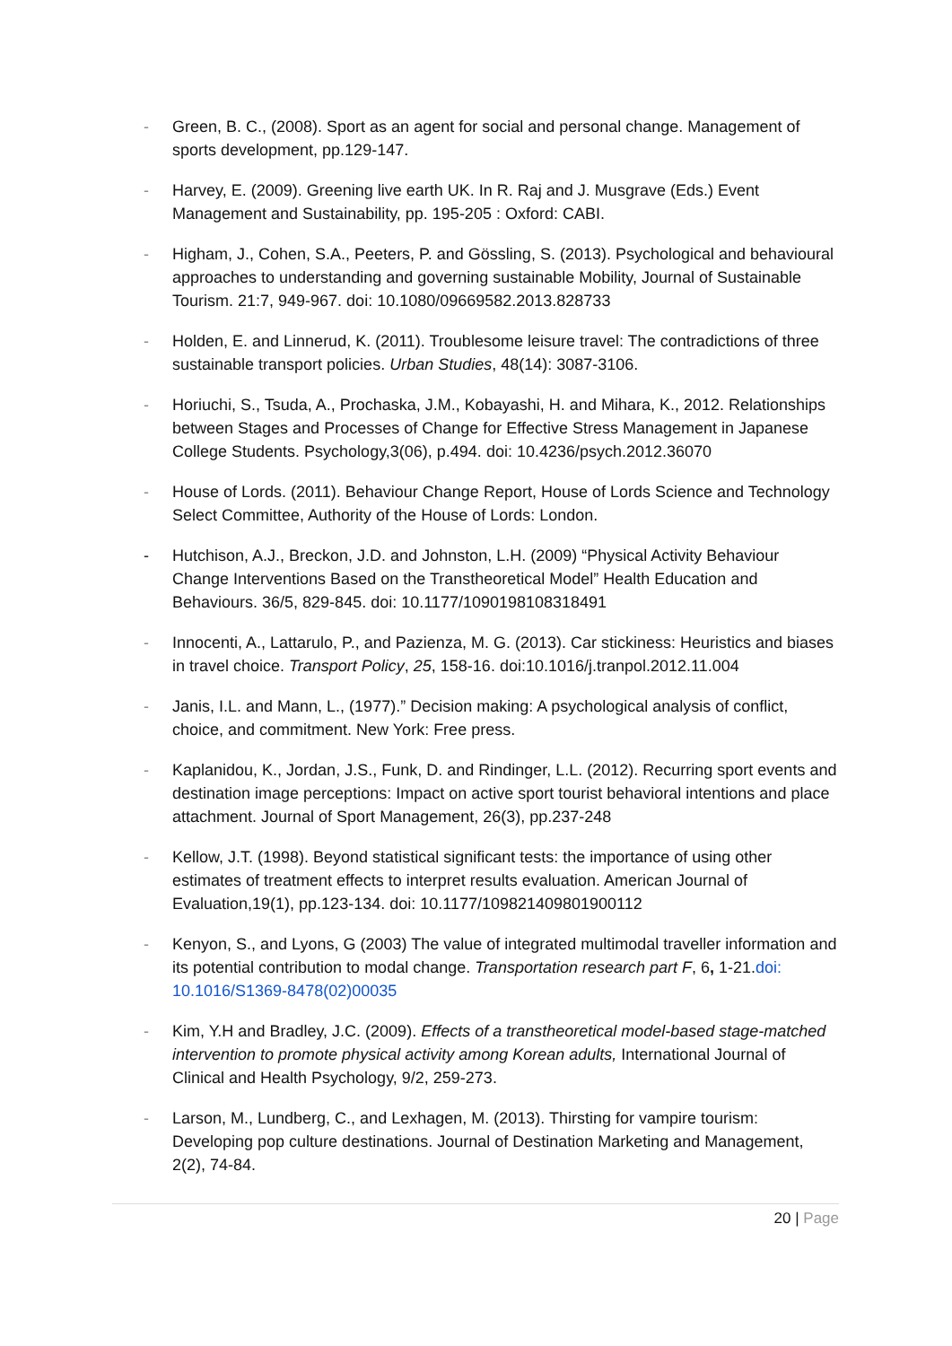- Green, B. C., (2008). Sport as an agent for social and personal change. Management of sports development, pp.129-147.
- Harvey, E. (2009). Greening live earth UK. In R. Raj and J. Musgrave (Eds.) Event Management and Sustainability, pp. 195-205 : Oxford: CABI.
- Higham, J., Cohen, S.A., Peeters, P. and Gössling, S. (2013). Psychological and behavioural approaches to understanding and governing sustainable Mobility, Journal of Sustainable Tourism. 21:7, 949-967. doi: 10.1080/09669582.2013.828733
- Holden, E. and Linnerud, K. (2011). Troublesome leisure travel: The contradictions of three sustainable transport policies. Urban Studies, 48(14): 3087-3106.
- Horiuchi, S., Tsuda, A., Prochaska, J.M., Kobayashi, H. and Mihara, K., 2012. Relationships between Stages and Processes of Change for Effective Stress Management in Japanese College Students. Psychology,3(06), p.494. doi: 10.4236/psych.2012.36070
- House of Lords. (2011). Behaviour Change Report, House of Lords Science and Technology Select Committee, Authority of the House of Lords: London.
- Hutchison, A.J., Breckon, J.D. and Johnston, L.H. (2009) “Physical Activity Behaviour Change Interventions Based on the Transtheoretical Model” Health Education and Behaviours. 36/5, 829-845. doi: 10.1177/1090198108318491
- Innocenti, A., Lattarulo, P., and Pazienza, M. G. (2013). Car stickiness: Heuristics and biases in travel choice. Transport Policy, 25, 158-16. doi:10.1016/j.tranpol.2012.11.004
- Janis, I.L. and Mann, L., (1977).” Decision making: A psychological analysis of conflict, choice, and commitment. New York: Free press.
- Kaplanidou, K., Jordan, J.S., Funk, D. and Rindinger, L.L. (2012). Recurring sport events and destination image perceptions: Impact on active sport tourist behavioral intentions and place attachment. Journal of Sport Management, 26(3), pp.237-248
- Kellow, J.T. (1998). Beyond statistical significant tests: the importance of using other estimates of treatment effects to interpret results evaluation. American Journal of Evaluation,19(1), pp.123-134. doi: 10.1177/109821409801900112
- Kenyon, S., and Lyons, G (2003) The value of integrated multimodal traveller information and its potential contribution to modal change. Transportation research part F, 6, 1-21.doi: 10.1016/S1369-8478(02)00035
- Kim, Y.H and Bradley, J.C. (2009). Effects of a transtheoretical model-based stage-matched intervention to promote physical activity among Korean adults, International Journal of Clinical and Health Psychology, 9/2, 259-273.
- Larson, M., Lundberg, C., and Lexhagen, M. (2013). Thirsting for vampire tourism: Developing pop culture destinations. Journal of Destination Marketing and Management, 2(2), 74-84.
20 | Page